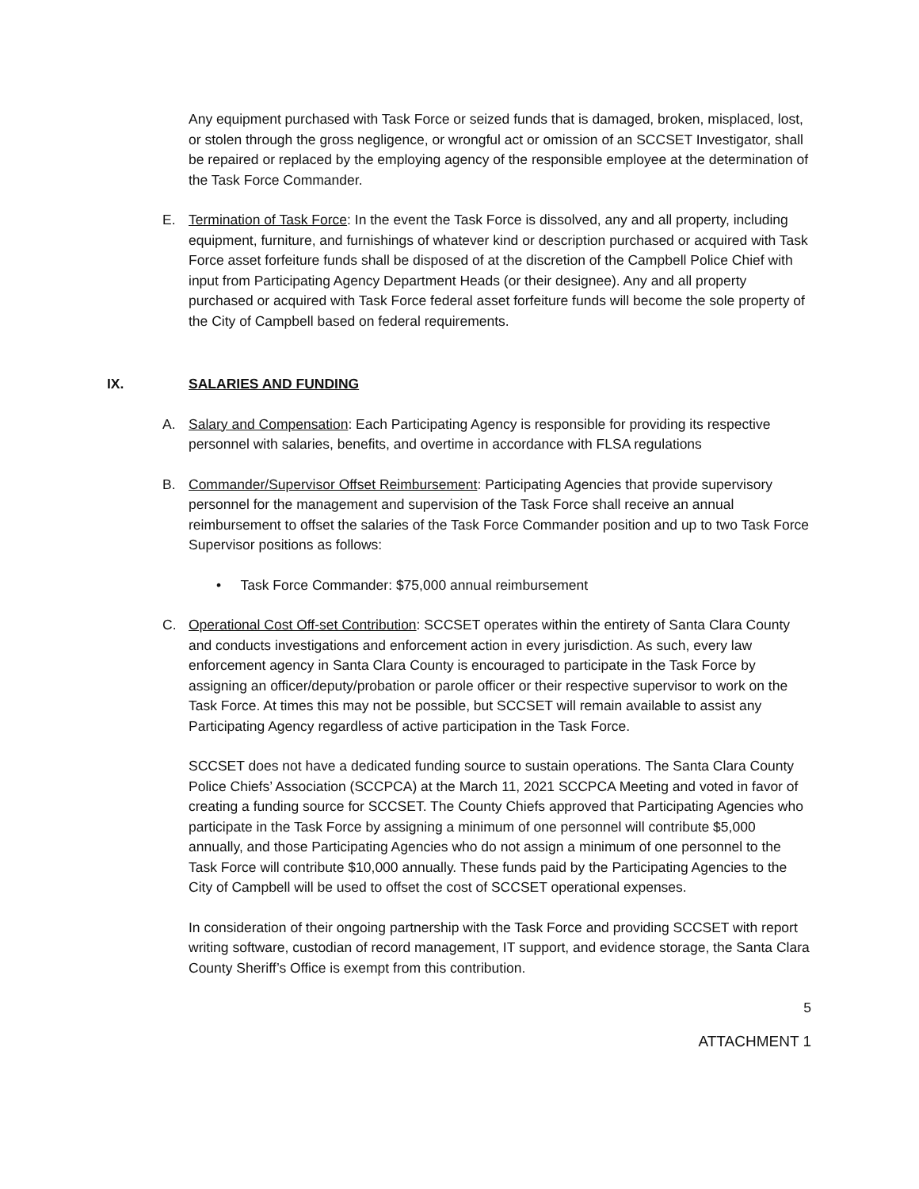Any equipment purchased with Task Force or seized funds that is damaged, broken, misplaced, lost, or stolen through the gross negligence, or wrongful act or omission of an SCCSET Investigator, shall be repaired or replaced by the employing agency of the responsible employee at the determination of the Task Force Commander.
E. Termination of Task Force: In the event the Task Force is dissolved, any and all property, including equipment, furniture, and furnishings of whatever kind or description purchased or acquired with Task Force asset forfeiture funds shall be disposed of at the discretion of the Campbell Police Chief with input from Participating Agency Department Heads (or their designee). Any and all property purchased or acquired with Task Force federal asset forfeiture funds will become the sole property of the City of Campbell based on federal requirements.
IX. SALARIES AND FUNDING
A. Salary and Compensation: Each Participating Agency is responsible for providing its respective personnel with salaries, benefits, and overtime in accordance with FLSA regulations
B. Commander/Supervisor Offset Reimbursement: Participating Agencies that provide supervisory personnel for the management and supervision of the Task Force shall receive an annual reimbursement to offset the salaries of the Task Force Commander position and up to two Task Force Supervisor positions as follows:
• Task Force Commander: $75,000 annual reimbursement
C. Operational Cost Off-set Contribution: SCCSET operates within the entirety of Santa Clara County and conducts investigations and enforcement action in every jurisdiction. As such, every law enforcement agency in Santa Clara County is encouraged to participate in the Task Force by assigning an officer/deputy/probation or parole officer or their respective supervisor to work on the Task Force. At times this may not be possible, but SCCSET will remain available to assist any Participating Agency regardless of active participation in the Task Force.
SCCSET does not have a dedicated funding source to sustain operations. The Santa Clara County Police Chiefs’ Association (SCCPCA) at the March 11, 2021 SCCPCA Meeting and voted in favor of creating a funding source for SCCSET. The County Chiefs approved that Participating Agencies who participate in the Task Force by assigning a minimum of one personnel will contribute $5,000 annually, and those Participating Agencies who do not assign a minimum of one personnel to the Task Force will contribute $10,000 annually. These funds paid by the Participating Agencies to the City of Campbell will be used to offset the cost of SCCSET operational expenses.
In consideration of their ongoing partnership with the Task Force and providing SCCSET with report writing software, custodian of record management, IT support, and evidence storage, the Santa Clara County Sheriff’s Office is exempt from this contribution.
5
ATTACHMENT 1